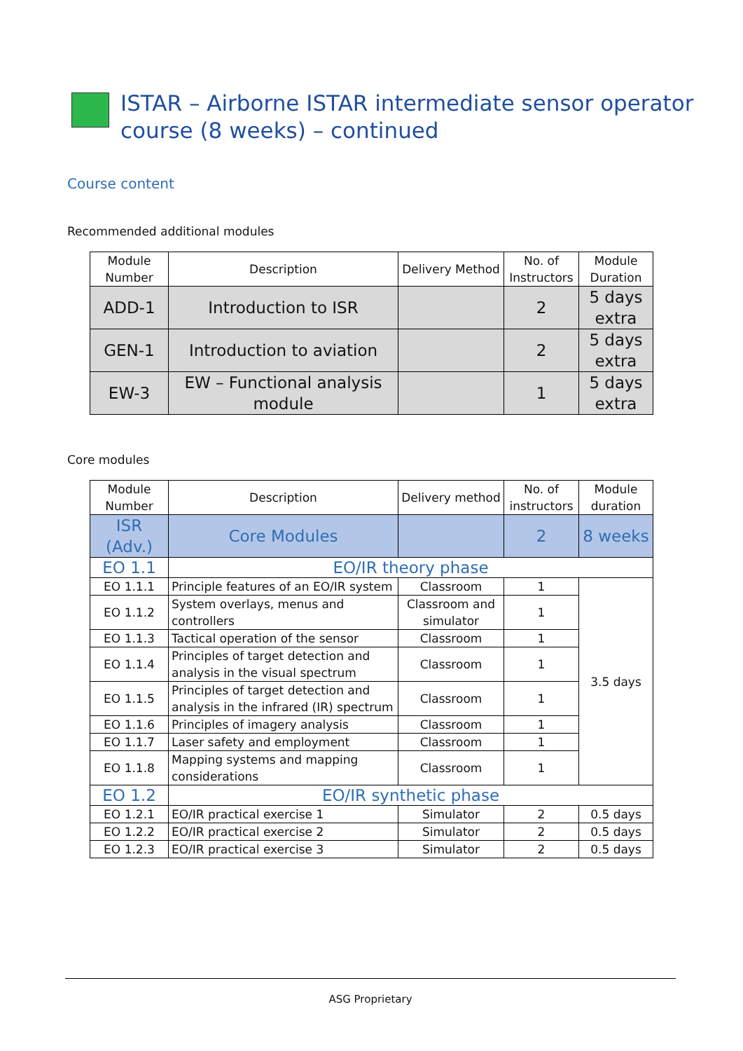ISTAR – Airborne ISTAR intermediate sensor operator
course (8 weeks) – continued
Course content
Recommended additional modules
| Module Number | Description | Delivery Method | No. of Instructors | Module Duration |
| --- | --- | --- | --- | --- |
| ADD-1 | Introduction to ISR | | 2 | 5 days extra |
| GEN-1 | Introduction to aviation | | 2 | 5 days extra |
| EW-3 | EW – Functional analysis module | | 1 | 5 days extra |
Core modules
| Module Number | Description | Delivery method | No. of instructors | Module duration |
| --- | --- | --- | --- | --- |
| ISR (Adv.) | Core Modules | | 2 | 8 weeks |
| EO 1.1 | EO/IR theory phase | | | |
| EO 1.1.1 | Principle features of an EO/IR system | Classroom | 1 | 3.5 days |
| EO 1.1.2 | System overlays, menus and controllers | Classroom and simulator | 1 | |
| EO 1.1.3 | Tactical operation of the sensor | Classroom | 1 | |
| EO 1.1.4 | Principles of target detection and analysis in the visual spectrum | Classroom | 1 | |
| EO 1.1.5 | Principles of target detection and analysis in the infrared (IR) spectrum | Classroom | 1 | |
| EO 1.1.6 | Principles of imagery analysis | Classroom | 1 | |
| EO 1.1.7 | Laser safety and employment | Classroom | 1 | |
| EO 1.1.8 | Mapping systems and mapping considerations | Classroom | 1 | |
| EO 1.2 | EO/IR synthetic phase | | | |
| EO 1.2.1 | EO/IR practical exercise 1 | Simulator | 2 | 0.5 days |
| EO 1.2.2 | EO/IR practical exercise 2 | Simulator | 2 | 0.5 days |
| EO 1.2.3 | EO/IR practical exercise 3 | Simulator | 2 | 0.5 days |
ASG Proprietary